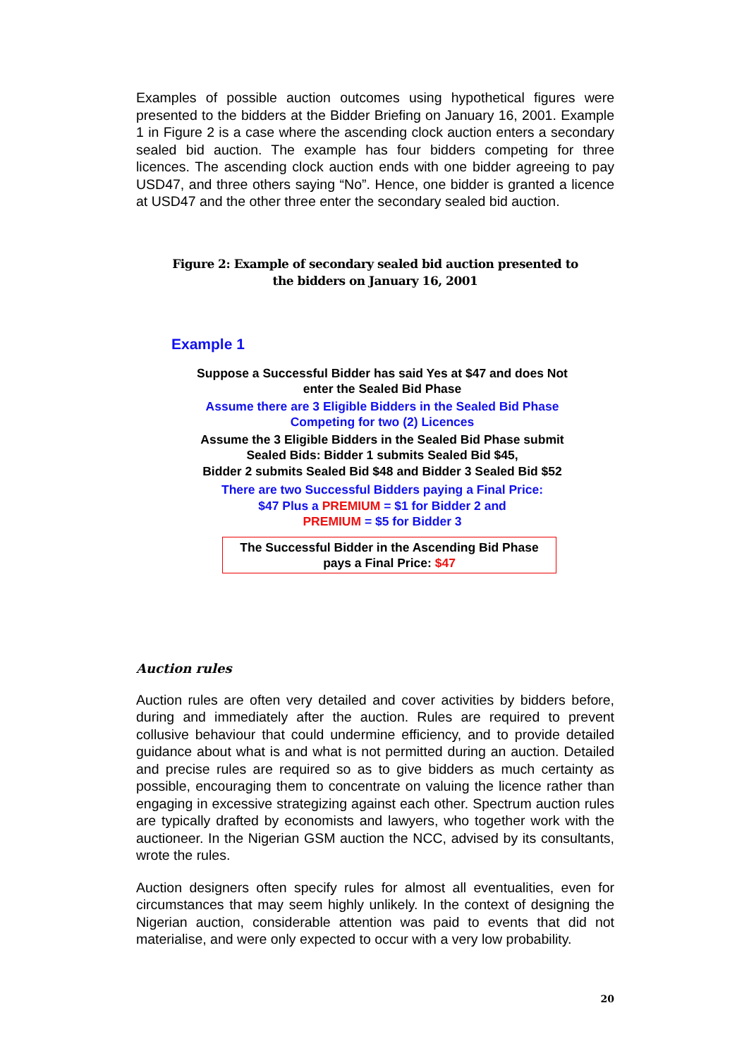Examples of possible auction outcomes using hypothetical figures were presented to the bidders at the Bidder Briefing on January 16, 2001. Example 1 in Figure 2 is a case where the ascending clock auction enters a secondary sealed bid auction. The example has four bidders competing for three licences. The ascending clock auction ends with one bidder agreeing to pay USD47, and three others saying “No”. Hence, one bidder is granted a licence at USD47 and the other three enter the secondary sealed bid auction.
Figure 2: Example of secondary sealed bid auction presented to
the bidders on January 16, 2001
Example 1
Suppose a Successful Bidder has said Yes at $47 and does Not
enter the Sealed Bid Phase
Assume there are 3 Eligible Bidders in the Sealed Bid Phase
Competing for two (2) Licences
Assume the 3 Eligible Bidders in the Sealed Bid Phase submit
Sealed Bids: Bidder 1 submits Sealed Bid $45,
Bidder 2 submits Sealed Bid $48 and Bidder 3 Sealed Bid $52
There are two Successful Bidders paying a Final Price:
$47 Plus a PREMIUM = $1 for Bidder 2 and
PREMIUM = $5 for Bidder 3
The Successful Bidder in the Ascending Bid Phase
pays a Final Price: $47
Auction rules
Auction rules are often very detailed and cover activities by bidders before, during and immediately after the auction. Rules are required to prevent collusive behaviour that could undermine efficiency, and to provide detailed guidance about what is and what is not permitted during an auction. Detailed and precise rules are required so as to give bidders as much certainty as possible, encouraging them to concentrate on valuing the licence rather than engaging in excessive strategizing against each other. Spectrum auction rules are typically drafted by economists and lawyers, who together work with the auctioneer. In the Nigerian GSM auction the NCC, advised by its consultants, wrote the rules.
Auction designers often specify rules for almost all eventualities, even for circumstances that may seem highly unlikely. In the context of designing the Nigerian auction, considerable attention was paid to events that did not materialise, and were only expected to occur with a very low probability.
20